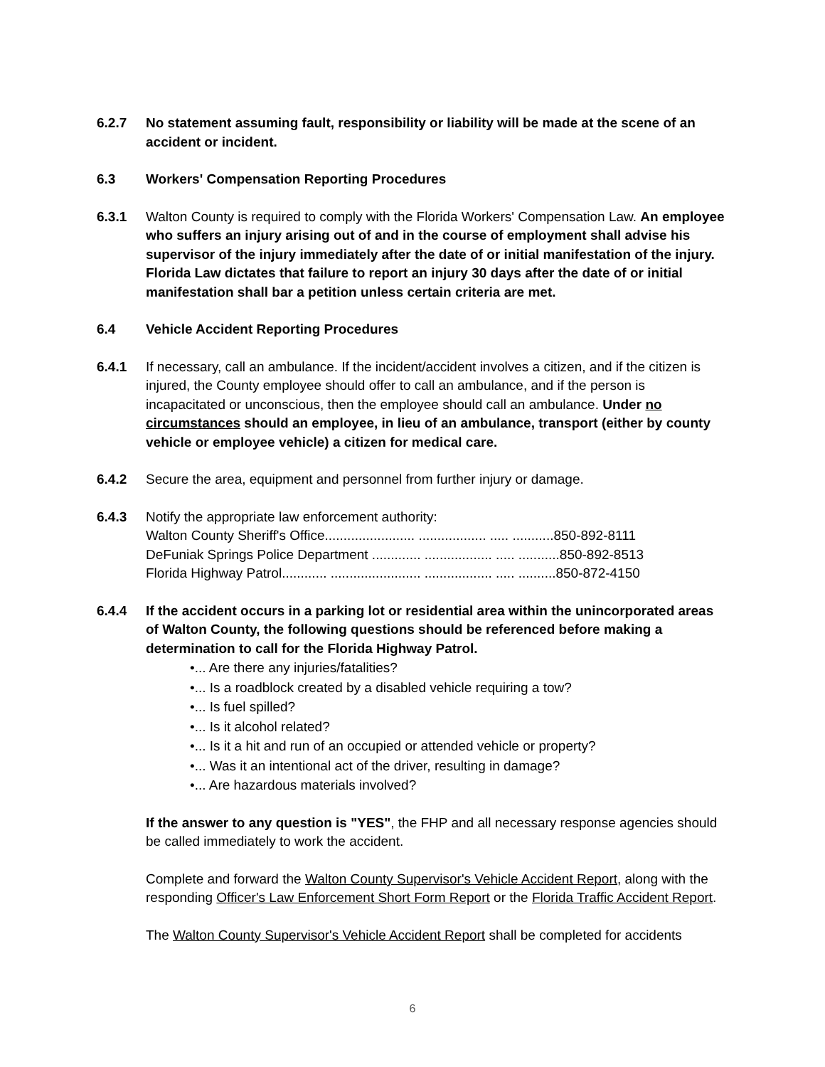6.2.7 No statement assuming fault, responsibility or liability will be made at the scene of an accident or incident.
6.3 Workers' Compensation Reporting Procedures
6.3.1 Walton County is required to comply with the Florida Workers' Compensation Law. An employee who suffers an injury arising out of and in the course of employment shall advise his supervisor of the injury immediately after the date of or initial manifestation of the injury. Florida Law dictates that failure to report an injury 30 days after the date of or initial manifestation shall bar a petition unless certain criteria are met.
6.4 Vehicle Accident Reporting Procedures
6.4.1 If necessary, call an ambulance. If the incident/accident involves a citizen, and if the citizen is injured, the County employee should offer to call an ambulance, and if the person is incapacitated or unconscious, then the employee should call an ambulance. Under no circumstances should an employee, in lieu of an ambulance, transport (either by county vehicle or employee vehicle) a citizen for medical care.
6.4.2 Secure the area, equipment and personnel from further injury or damage.
6.4.3 Notify the appropriate law enforcement authority:
Walton County Sheriff's Office........................ .................. ..... ...........850-892-8111
DeFuniak Springs Police Department ............. .................. ..... ...........850-892-8513
Florida Highway Patrol............ ........................ .................. ..... ..........850-872-4150
6.4.4 If the accident occurs in a parking lot or residential area within the unincorporated areas of Walton County, the following questions should be referenced before making a determination to call for the Florida Highway Patrol.
•... Are there any injuries/fatalities?
•... Is a roadblock created by a disabled vehicle requiring a tow?
•... Is fuel spilled?
•... Is it alcohol related?
•... Is it a hit and run of an occupied or attended vehicle or property?
•... Was it an intentional act of the driver, resulting in damage?
•... Are hazardous materials involved?
If the answer to any question is "YES", the FHP and all necessary response agencies should be called immediately to work the accident.
Complete and forward the Walton County Supervisor's Vehicle Accident Report, along with the responding Officer's Law Enforcement Short Form Report or the Florida Traffic Accident Report.
The Walton County Supervisor's Vehicle Accident Report shall be completed for accidents
6